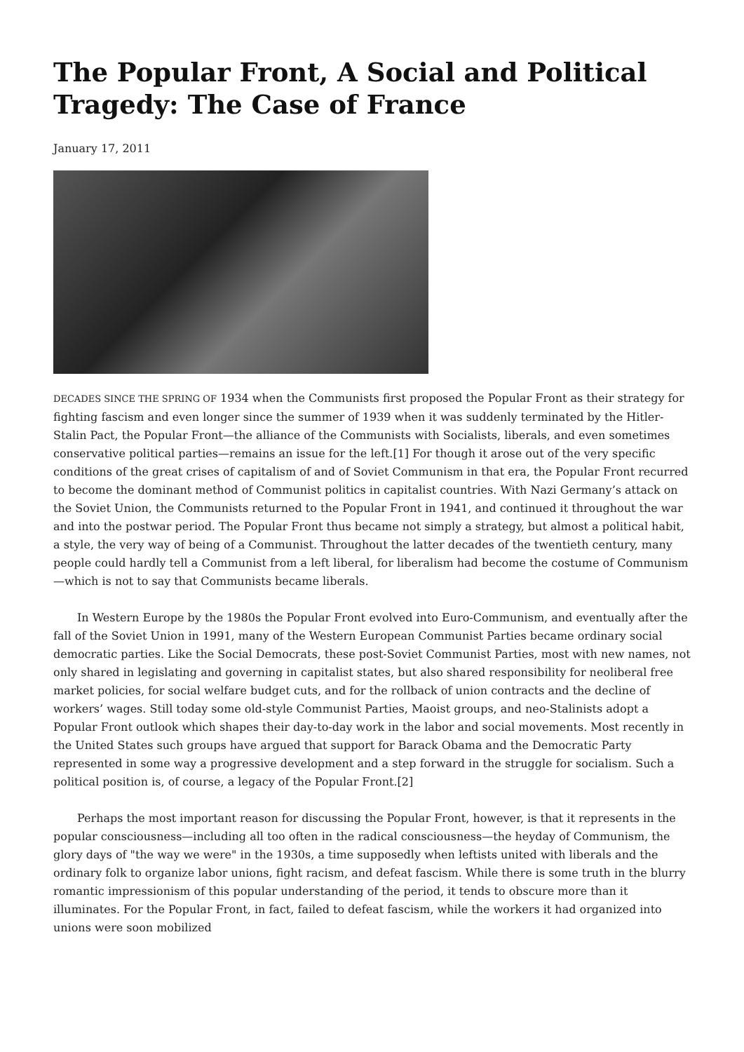The Popular Front, A Social and Political Tragedy: The Case of France
January 17, 2011
DECADES SINCE THE SPRING OF 1934 when the Communists first proposed the Popular Front as their strategy for fighting fascism and even longer since the summer of 1939 when it was suddenly terminated by the Hitler-Stalin Pact, the Popular Front—the alliance of the Communists with Socialists, liberals, and even sometimes conservative political parties—remains an issue for the left.[1] For though it arose out of the very specific conditions of the great crises of capitalism of and of Soviet Communism in that era, the Popular Front recurred to become the dominant method of Communist politics in capitalist countries. With Nazi Germany’s attack on the Soviet Union, the Communists returned to the Popular Front in 1941, and continued it throughout the war and into the postwar period. The Popular Front thus became not simply a strategy, but almost a political habit, a style, the very way of being of a Communist. Throughout the latter decades of the twentieth century, many people could hardly tell a Communist from a left liberal, for liberalism had become the costume of Communism—which is not to say that Communists became liberals.
In Western Europe by the 1980s the Popular Front evolved into Euro-Communism, and eventually after the fall of the Soviet Union in 1991, many of the Western European Communist Parties became ordinary social democratic parties. Like the Social Democrats, these post-Soviet Communist Parties, most with new names, not only shared in legislating and governing in capitalist states, but also shared responsibility for neoliberal free market policies, for social welfare budget cuts, and for the rollback of union contracts and the decline of workers’ wages. Still today some old-style Communist Parties, Maoist groups, and neo-Stalinists adopt a Popular Front outlook which shapes their day-to-day work in the labor and social movements. Most recently in the United States such groups have argued that support for Barack Obama and the Democratic Party represented in some way a progressive development and a step forward in the struggle for socialism. Such a political position is, of course, a legacy of the Popular Front.[2]
Perhaps the most important reason for discussing the Popular Front, however, is that it represents in the popular consciousness—including all too often in the radical consciousness—the heyday of Communism, the glory days of "the way we were" in the 1930s, a time supposedly when leftists united with liberals and the ordinary folk to organize labor unions, fight racism, and defeat fascism. While there is some truth in the blurry romantic impressionism of this popular understanding of the period, it tends to obscure more than it illuminates. For the Popular Front, in fact, failed to defeat fascism, while the workers it had organized into unions were soon mobilized